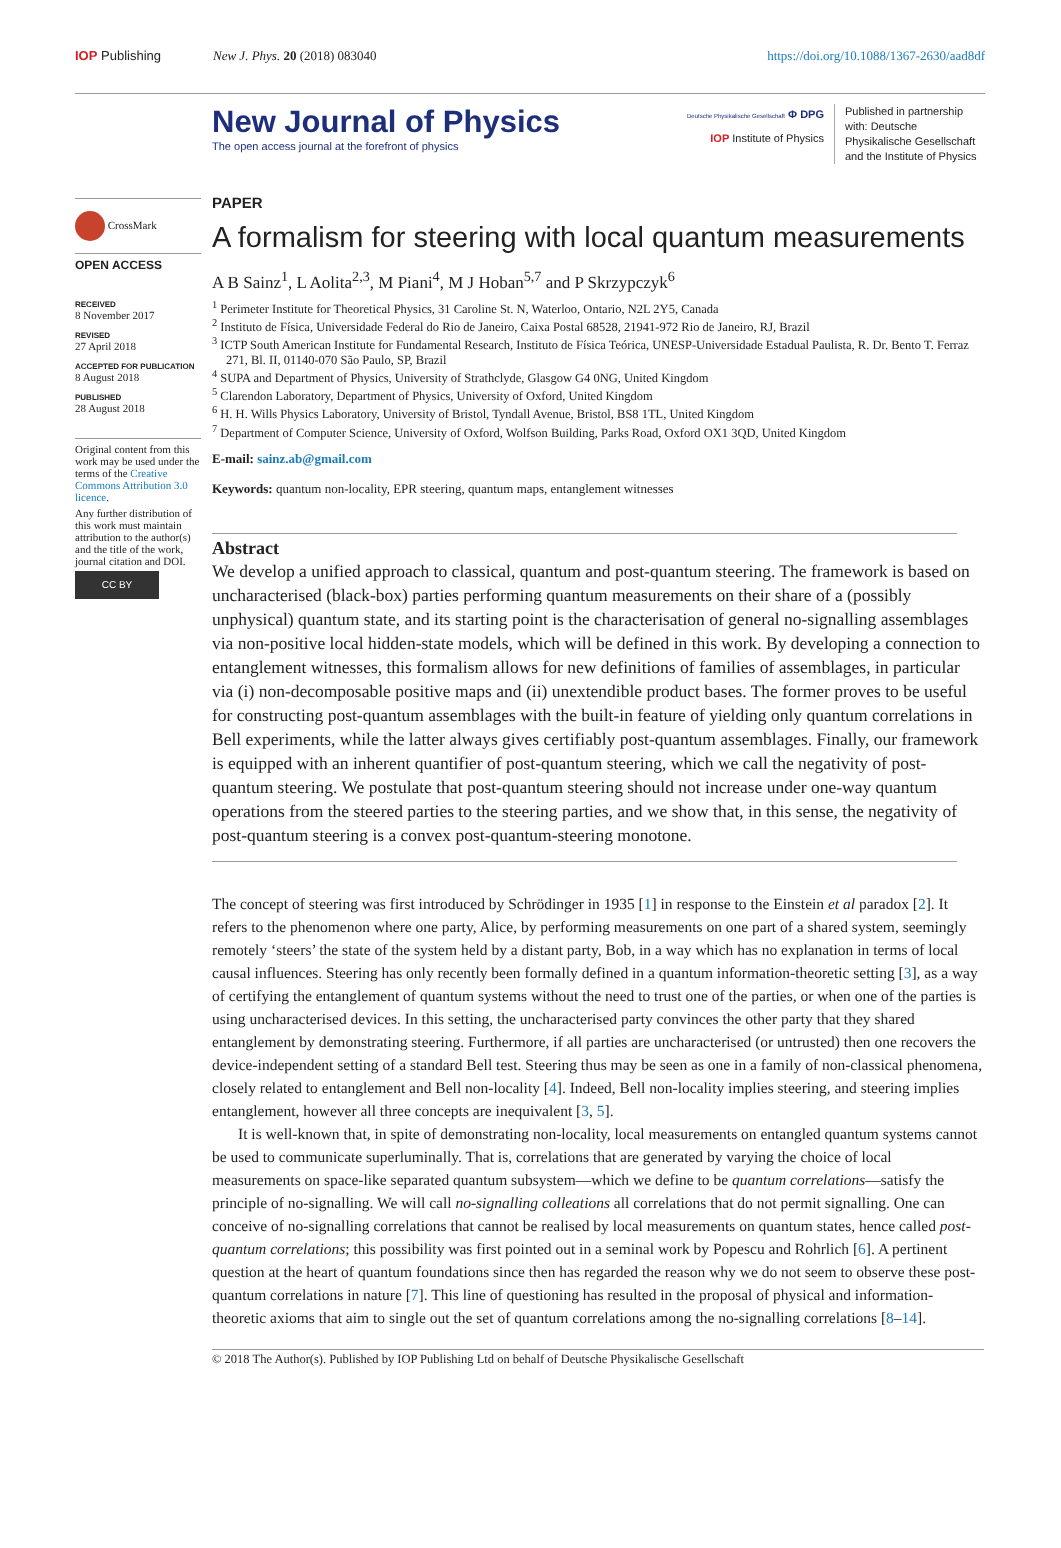IOP Publishing New J. Phys. 20 (2018) 083040 https://doi.org/10.1088/1367-2630/aad8df
New Journal of Physics
The open access journal at the forefront of physics
Deutsche Physikalische Gesellschaft Φ DPG
IOP Institute of Physics
Published in partnership with: Deutsche Physikalische Gesellschaft and the Institute of Physics
CrossMark
OPEN ACCESS
RECEIVED
8 November 2017
REVISED
27 April 2018
ACCEPTED FOR PUBLICATION
8 August 2018
PUBLISHED
28 August 2018
Original content from this work may be used under the terms of the Creative Commons Attribution 3.0 licence.
Any further distribution of this work must maintain attribution to the author(s) and the title of the work, journal citation and DOI.
CC BY
PAPER
A formalism for steering with local quantum measurements
A B Sainz<sup>1</sup>, L Aolita<sup>2,3</sup>, M Piani<sup>4</sup>, M J Hoban<sup>5,7</sup> and P Skrzypczyk<sup>6</sup>
<sup>1</sup> Perimeter Institute for Theoretical Physics, 31 Caroline St. N, Waterloo, Ontario, N2L 2Y5, Canada
<sup>2</sup> Instituto de Física, Universidade Federal do Rio de Janeiro, Caixa Postal 68528, 21941-972 Rio de Janeiro, RJ, Brazil
<sup>3</sup> ICTP South American Institute for Fundamental Research, Instituto de Física Teórica, UNESP-Universidade Estadual Paulista, R. Dr. Bento T. Ferraz 271, Bl. II, 01140-070 São Paulo, SP, Brazil
<sup>4</sup> SUPA and Department of Physics, University of Strathclyde, Glasgow G4 0NG, United Kingdom
<sup>5</sup> Clarendon Laboratory, Department of Physics, University of Oxford, United Kingdom
<sup>6</sup> H. H. Wills Physics Laboratory, University of Bristol, Tyndall Avenue, Bristol, BS8 1TL, United Kingdom
<sup>7</sup> Department of Computer Science, University of Oxford, Wolfson Building, Parks Road, Oxford OX1 3QD, United Kingdom
E-mail: sainz.ab@gmail.com
Keywords: quantum non-locality, EPR steering, quantum maps, entanglement witnesses
Abstract
We develop a unified approach to classical, quantum and post-quantum steering. The framework is based on uncharacterised (black-box) parties performing quantum measurements on their share of a (possibly unphysical) quantum state, and its starting point is the characterisation of general no-signalling assemblages via non-positive local hidden-state models, which will be defined in this work. By developing a connection to entanglement witnesses, this formalism allows for new definitions of families of assemblages, in particular via (i) non-decomposable positive maps and (ii) unextendible product bases. The former proves to be useful for constructing post-quantum assemblages with the built-in feature of yielding only quantum correlations in Bell experiments, while the latter always gives certifiably post-quantum assemblages. Finally, our framework is equipped with an inherent quantifier of post-quantum steering, which we call the negativity of post-quantum steering. We postulate that post-quantum steering should not increase under one-way quantum operations from the steered parties to the steering parties, and we show that, in this sense, the negativity of post-quantum steering is a convex post-quantum-steering monotone.
The concept of steering was first introduced by Schrödinger in 1935 [1] in response to the Einstein et al paradox [2]. It refers to the phenomenon where one party, Alice, by performing measurements on one part of a shared system, seemingly remotely ‘steers’ the state of the system held by a distant party, Bob, in a way which has no explanation in terms of local causal influences. Steering has only recently been formally defined in a quantum information-theoretic setting [3], as a way of certifying the entanglement of quantum systems without the need to trust one of the parties, or when one of the parties is using uncharacterised devices. In this setting, the uncharacterised party convinces the other party that they shared entanglement by demonstrating steering. Furthermore, if all parties are uncharacterised (or untrusted) then one recovers the device-independent setting of a standard Bell test. Steering thus may be seen as one in a family of non-classical phenomena, closely related to entanglement and Bell non-locality [4]. Indeed, Bell non-locality implies steering, and steering implies entanglement, however all three concepts are inequivalent [3, 5].
It is well-known that, in spite of demonstrating non-locality, local measurements on entangled quantum systems cannot be used to communicate superluminally. That is, correlations that are generated by varying the choice of local measurements on space-like separated quantum subsystem—which we define to be quantum correlations—satisfy the principle of no-signalling. We will call no-signalling colleations all correlations that do not permit signalling. One can conceive of no-signalling correlations that cannot be realised by local measurements on quantum states, hence called post-quantum correlations; this possibility was first pointed out in a seminal work by Popescu and Rohrlich [6]. A pertinent question at the heart of quantum foundations since then has regarded the reason why we do not seem to observe these post-quantum correlations in nature [7]. This line of questioning has resulted in the proposal of physical and information-theoretic axioms that aim to single out the set of quantum correlations among the no-signalling correlations [8–14].
© 2018 The Author(s). Published by IOP Publishing Ltd on behalf of Deutsche Physikalische Gesellschaft